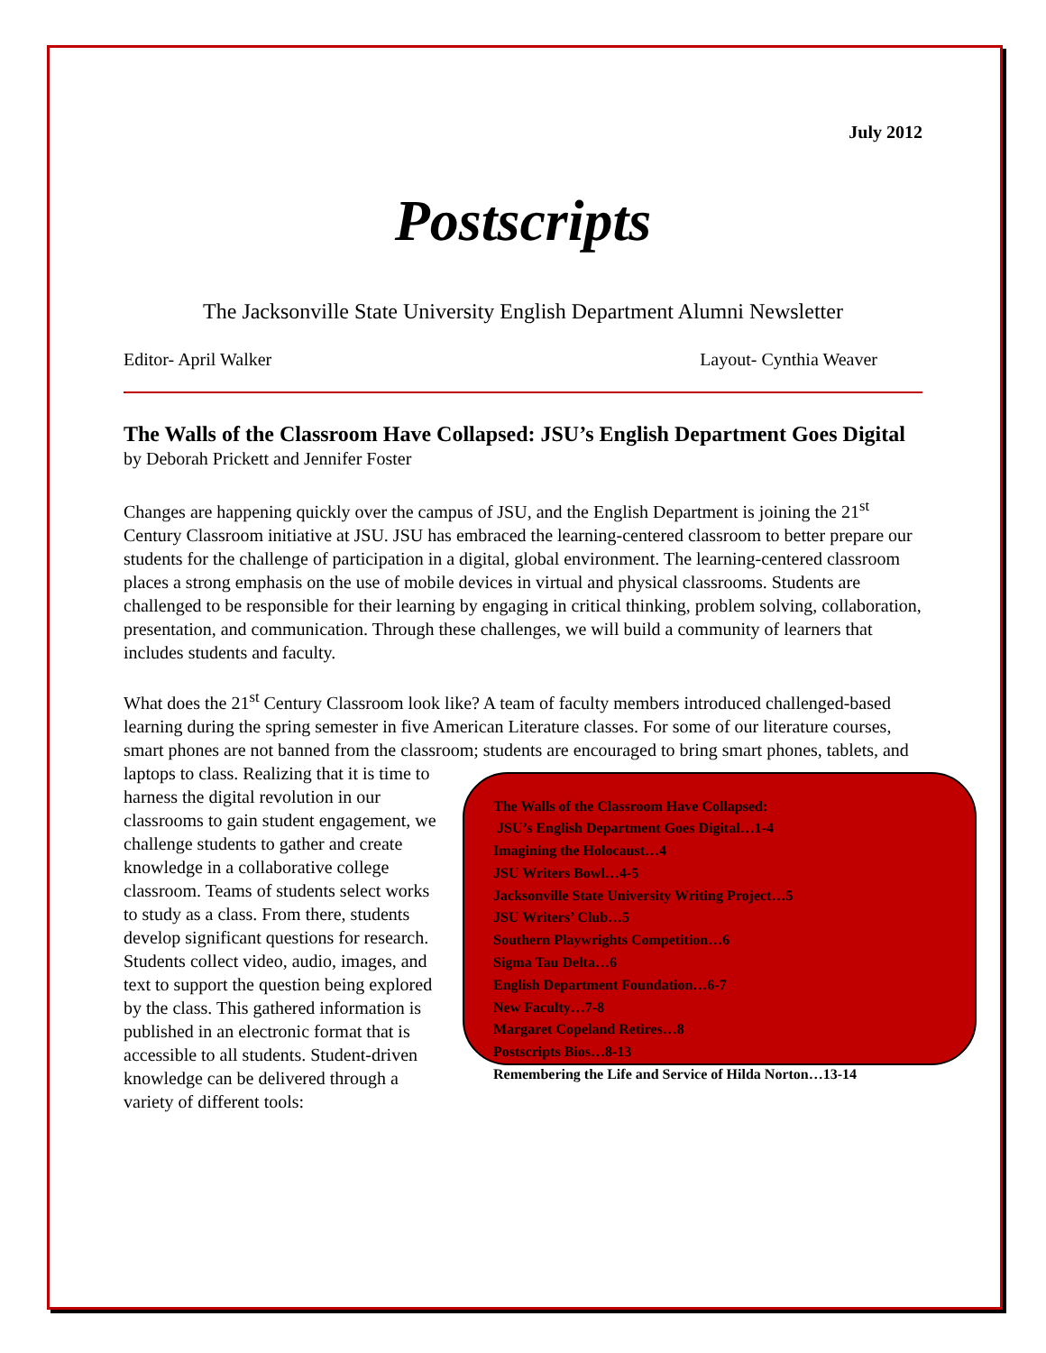July 2012
Postscripts
The Jacksonville State University English Department Alumni Newsletter
Editor- April Walker Layout- Cynthia Weaver
The Walls of the Classroom Have Collapsed: JSU’s English Department Goes Digital
by Deborah Prickett and Jennifer Foster
Changes are happening quickly over the campus of JSU, and the English Department is joining the 21<sup>st</sup> Century Classroom initiative at JSU. JSU has embraced the learning-centered classroom to better prepare our students for the challenge of participation in a digital, global environment. The learning-centered classroom places a strong emphasis on the use of mobile devices in virtual and physical classrooms. Students are challenged to be responsible for their learning by engaging in critical thinking, problem solving, collaboration, presentation, and communication. Through these challenges, we will build a community of learners that includes students and faculty.
What does the 21<sup>st</sup> Century Classroom look like? A team of faculty members introduced challenged-based learning during the spring semester in five American Literature classes. For some of our literature courses, smart phones are not banned from the classroom; students are The Walls of the Classroom Have Collapsed:
JSU’s English Department Goes Digital…1-4
Imagining the Holocaust…4
JSU Writers Bowl…4-5
Jacksonville State University Writing Project…5
JSU Writers’ Club…5
Southern Playwrights Competition…6
Sigma Tau Delta…6
English Department Foundation…6-7
New Faculty…7-8
Margaret Copeland Retires…8
Postscripts Bios…8-13
Remembering the Life and Service of Hilda Norton…13-14 encouraged to bring smart phones, tablets, and laptops to class. Realizing that it is time to harness the digital revolution in our classrooms to gain student engagement, we challenge students to gather and create knowledge in a collaborative college classroom. Teams of students select works to study as a class. From there, students develop significant questions for research. Students collect video, audio, images, and text to support the question being explored by the class. This gathered information is published in an electronic format that is accessible to all students. Student-driven knowledge can be delivered through a variety of different tools: